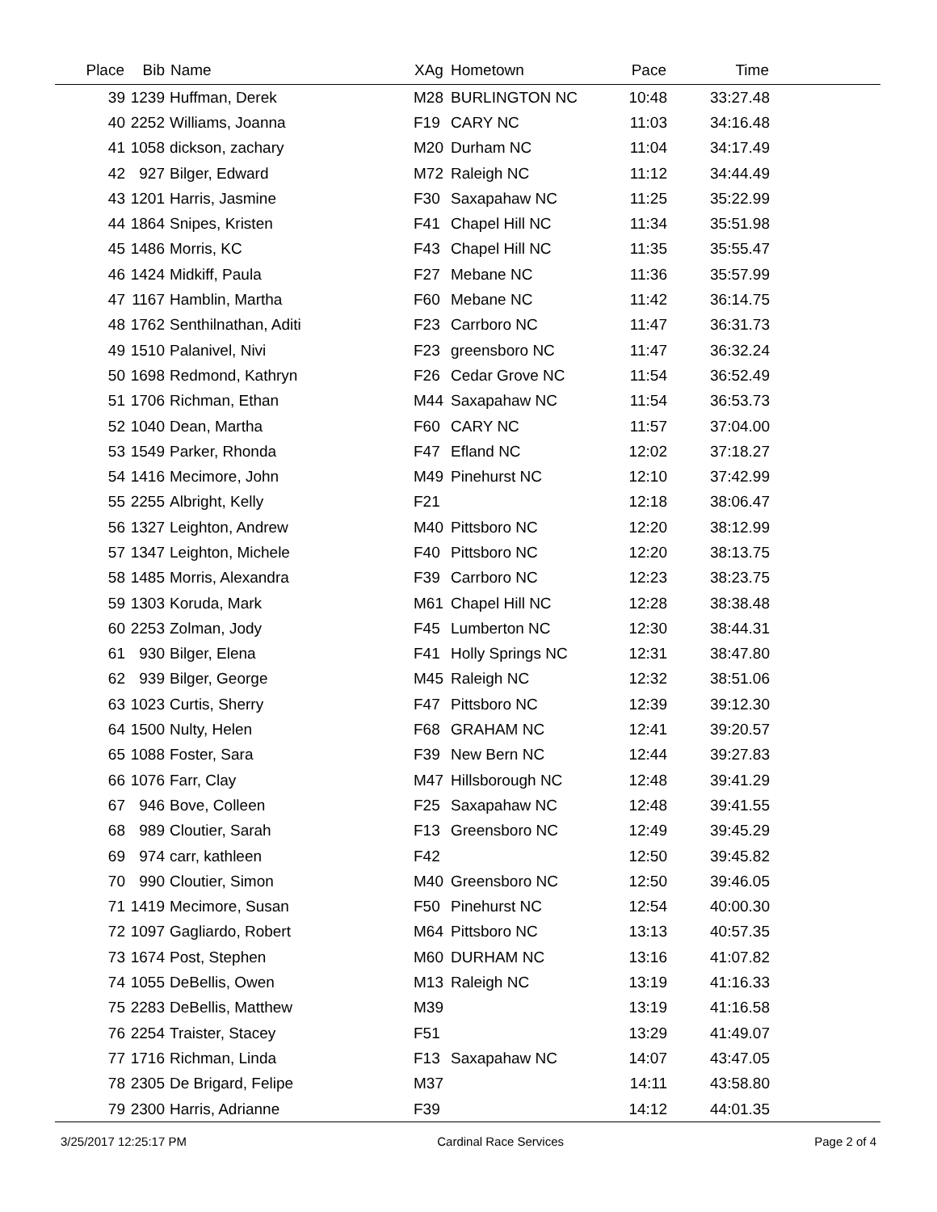| Place | Bib | Name | XAg | Hometown | Pace | Time | |
| --- | --- | --- | --- | --- | --- | --- | --- |
| 39 | 1239 | Huffman, Derek | M28 | BURLINGTON NC | 10:48 | 33:27.48 | |
| 40 | 2252 | Williams, Joanna | F19 | CARY NC | 11:03 | 34:16.48 | |
| 41 | 1058 | dickson, zachary | M20 | Durham NC | 11:04 | 34:17.49 | |
| 42 | 927 | Bilger, Edward | M72 | Raleigh NC | 11:12 | 34:44.49 | |
| 43 | 1201 | Harris, Jasmine | F30 | Saxapahaw NC | 11:25 | 35:22.99 | |
| 44 | 1864 | Snipes, Kristen | F41 | Chapel Hill NC | 11:34 | 35:51.98 | |
| 45 | 1486 | Morris, KC | F43 | Chapel Hill NC | 11:35 | 35:55.47 | |
| 46 | 1424 | Midkiff, Paula | F27 | Mebane NC | 11:36 | 35:57.99 | |
| 47 | 1167 | Hamblin, Martha | F60 | Mebane NC | 11:42 | 36:14.75 | |
| 48 | 1762 | Senthilnathan, Aditi | F23 | Carrboro NC | 11:47 | 36:31.73 | |
| 49 | 1510 | Palanivel, Nivi | F23 | greensboro NC | 11:47 | 36:32.24 | |
| 50 | 1698 | Redmond, Kathryn | F26 | Cedar Grove NC | 11:54 | 36:52.49 | |
| 51 | 1706 | Richman, Ethan | M44 | Saxapahaw NC | 11:54 | 36:53.73 | |
| 52 | 1040 | Dean, Martha | F60 | CARY NC | 11:57 | 37:04.00 | |
| 53 | 1549 | Parker, Rhonda | F47 | Efland NC | 12:02 | 37:18.27 | |
| 54 | 1416 | Mecimore, John | M49 | Pinehurst NC | 12:10 | 37:42.99 | |
| 55 | 2255 | Albright, Kelly | F21 | | 12:18 | 38:06.47 | |
| 56 | 1327 | Leighton, Andrew | M40 | Pittsboro NC | 12:20 | 38:12.99 | |
| 57 | 1347 | Leighton, Michele | F40 | Pittsboro NC | 12:20 | 38:13.75 | |
| 58 | 1485 | Morris, Alexandra | F39 | Carrboro NC | 12:23 | 38:23.75 | |
| 59 | 1303 | Koruda, Mark | M61 | Chapel Hill NC | 12:28 | 38:38.48 | |
| 60 | 2253 | Zolman, Jody | F45 | Lumberton NC | 12:30 | 38:44.31 | |
| 61 | 930 | Bilger, Elena | F41 | Holly Springs NC | 12:31 | 38:47.80 | |
| 62 | 939 | Bilger, George | M45 | Raleigh NC | 12:32 | 38:51.06 | |
| 63 | 1023 | Curtis, Sherry | F47 | Pittsboro NC | 12:39 | 39:12.30 | |
| 64 | 1500 | Nulty, Helen | F68 | GRAHAM NC | 12:41 | 39:20.57 | |
| 65 | 1088 | Foster, Sara | F39 | New Bern NC | 12:44 | 39:27.83 | |
| 66 | 1076 | Farr, Clay | M47 | Hillsborough NC | 12:48 | 39:41.29 | |
| 67 | 946 | Bove, Colleen | F25 | Saxapahaw NC | 12:48 | 39:41.55 | |
| 68 | 989 | Cloutier, Sarah | F13 | Greensboro NC | 12:49 | 39:45.29 | |
| 69 | 974 | carr, kathleen | F42 | | 12:50 | 39:45.82 | |
| 70 | 990 | Cloutier, Simon | M40 | Greensboro NC | 12:50 | 39:46.05 | |
| 71 | 1419 | Mecimore, Susan | F50 | Pinehurst NC | 12:54 | 40:00.30 | |
| 72 | 1097 | Gagliardo, Robert | M64 | Pittsboro NC | 13:13 | 40:57.35 | |
| 73 | 1674 | Post, Stephen | M60 | DURHAM NC | 13:16 | 41:07.82 | |
| 74 | 1055 | DeBellis, Owen | M13 | Raleigh NC | 13:19 | 41:16.33 | |
| 75 | 2283 | DeBellis, Matthew | M39 | | 13:19 | 41:16.58 | |
| 76 | 2254 | Traister, Stacey | F51 | | 13:29 | 41:49.07 | |
| 77 | 1716 | Richman, Linda | F13 | Saxapahaw NC | 14:07 | 43:47.05 | |
| 78 | 2305 | De Brigard, Felipe | M37 | | 14:11 | 43:58.80 | |
| 79 | 2300 | Harris, Adrianne | F39 | | 14:12 | 44:01.35 | |
3/25/2017 12:25:17 PM Cardinal Race Services Page 2 of 4